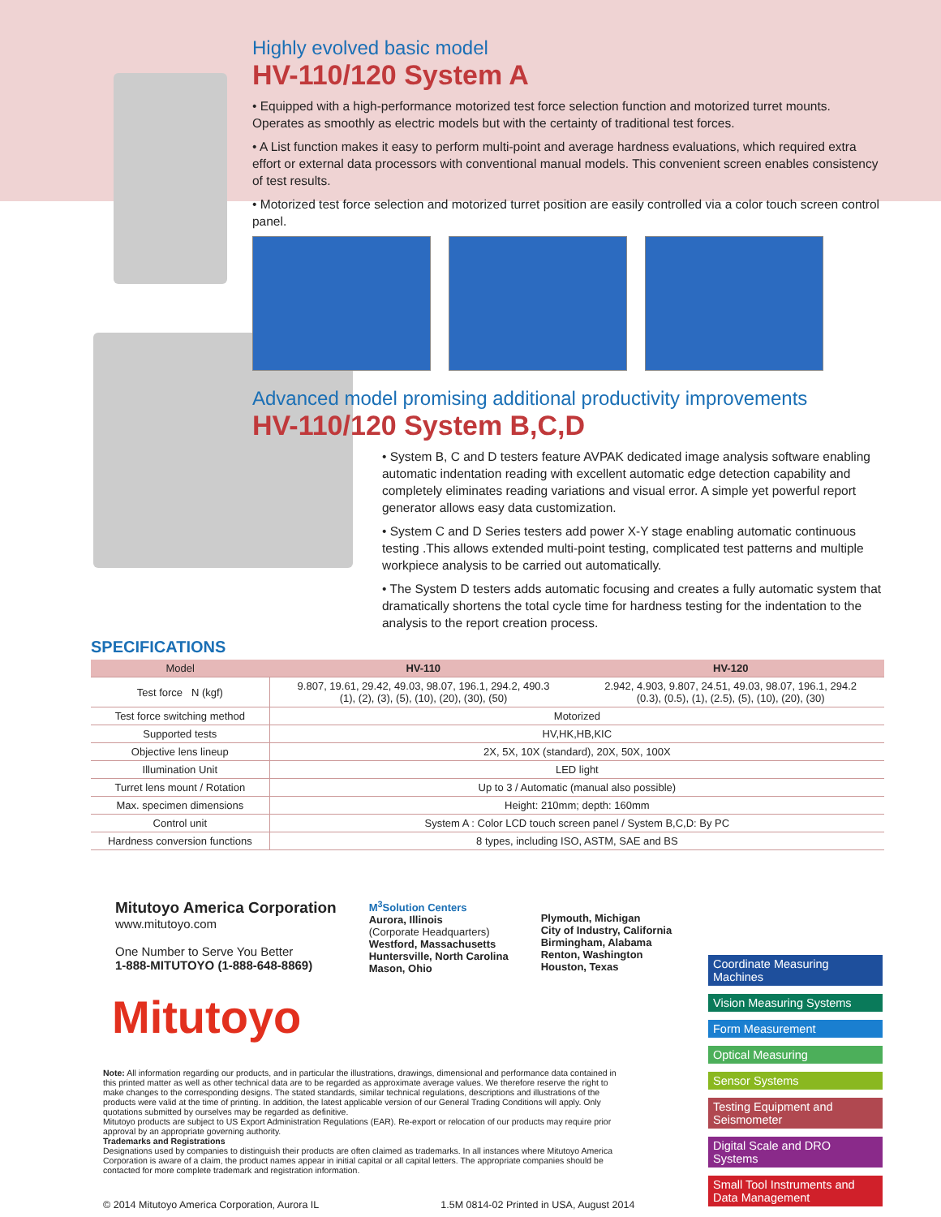Highly evolved basic model
HV-110/120 System A
• Equipped with a high-performance motorized test force selection function and motorized turret mounts. Operates as smoothly as electric models but with the certainty of traditional test forces.
• A List function makes it easy to perform multi-point and average hardness evaluations, which required extra effort or external data processors with conventional manual models. This convenient screen enables consistency of test results.
• Motorized test force selection and motorized turret position are easily controlled via a color touch screen control panel.
Advanced model promising additional productivity improvements
HV-110/120 System B,C,D
• System B, C and D testers feature AVPAK dedicated image analysis software enabling automatic indentation reading with excellent automatic edge detection capability and completely eliminates reading variations and visual error. A simple yet powerful report generator allows easy data customization.
• System C and D Series testers add power X-Y stage enabling automatic continuous testing .This allows extended multi-point testing, complicated test patterns and multiple workpiece analysis to be carried out automatically.
• The System D testers adds automatic focusing and creates a fully automatic system that dramatically shortens the total cycle time for hardness testing for the indentation to the analysis to the report creation process.
SPECIFICATIONS
| Model | HV-110 | HV-120 |
| --- | --- | --- |
| Test force N (kgf) | 9.807, 19.61, 29.42, 49.03, 98.07, 196.1, 294.2, 490.3 (1), (2), (3), (5), (10), (20), (30), (50) | 2.942, 4.903, 9.807, 24.51, 49.03, 98.07, 196.1, 294.2 (0.3), (0.5), (1), (2.5), (5), (10), (20), (30) |
| Test force switching method | Motorized | |
| Supported tests | HV,HK,HB,KIC | |
| Objective lens lineup | 2X, 5X, 10X (standard), 20X, 50X, 100X | |
| Illumination Unit | LED light | |
| Turret lens mount / Rotation | Up to 3 / Automatic (manual also possible) | |
| Max. specimen dimensions | Height: 210mm; depth: 160mm | |
| Control unit | System A : Color LCD touch screen panel / System B,C,D: By PC | |
| Hardness conversion functions | 8 types, including ISO, ASTM, SAE and BS | |
Mitutoyo America Corporation
www.mitutoyo.com
One Number to Serve You Better
1-888-MITUTOYO (1-888-648-8869)
M<sup>3</sup>Solution Centers
Aurora, Illinois
(Corporate Headquarters)
Westford, Massachusetts
Huntersville, North Carolina
Mason, Ohio
Plymouth, Michigan
City of Industry, California
Birmingham, Alabama
Renton, Washington
Houston, Texas
Mitutoyo
Note: All information regarding our products, and in particular the illustrations, drawings, dimensional and performance data contained in this printed matter as well as other technical data are to be regarded as approximate average values. We therefore reserve the right to make changes to the corresponding designs. The stated standards, similar technical regulations, descriptions and illustrations of the products were valid at the time of printing. In addition, the latest applicable version of our General Trading Conditions will apply. Only quotations submitted by ourselves may be regarded as definitive.
Mitutoyo products are subject to US Export Administration Regulations (EAR). Re-export or relocation of our products may require prior approval by an appropriate governing authority.
Trademarks and Registrations
Designations used by companies to distinguish their products are often claimed as trademarks. In all instances where Mitutoyo America Corporation is aware of a claim, the product names appear in initial capital or all capital letters. The appropriate companies should be contacted for more complete trademark and registration information.
© 2014 Mitutoyo America Corporation, Aurora IL 1.5M 0814-02 Printed in USA, August 2014
Coordinate Measuring Machines
Vision Measuring Systems
Form Measurement
Optical Measuring
Sensor Systems
Testing Equipment and Seismometer
Digital Scale and DRO Systems
Small Tool Instruments and Data Management